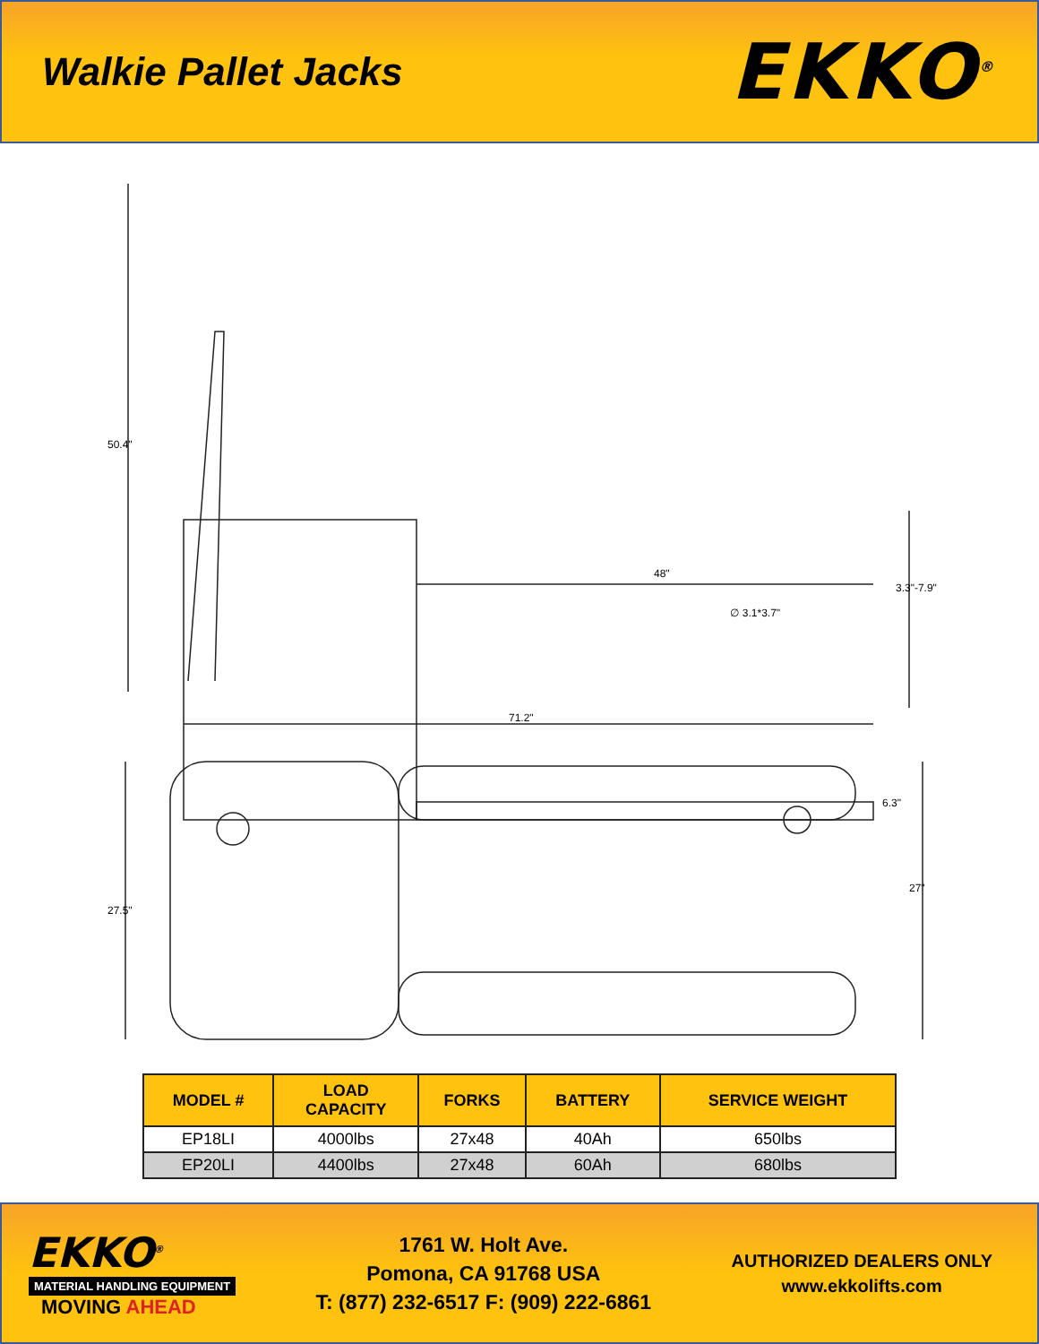Walkie Pallet Jacks
EKKO<sup>®</sup>
50.4"
48"
∅ 3.1*3.7"
71.2"
6.3"
27.5"
27"
3.3"-7.9"
| MODEL # | LOAD CAPACITY | FORKS | BATTERY | SERVICE WEIGHT |
| --- | --- | --- | --- | --- |
| EP18LI | 4000lbs | 27x48 | 40Ah | 650lbs |
| EP20LI | 4400lbs | 27x48 | 60Ah | 680lbs |
EKKO<sup>®</sup>
MATERIAL HANDLING EQUIPMENT
MOVING AHEAD
1761 W. Holt Ave.
Pomona, CA 91768 USA
T: (877) 232-6517 F: (909) 222-6861
AUTHORIZED DEALERS ONLY
www.ekkolifts.com